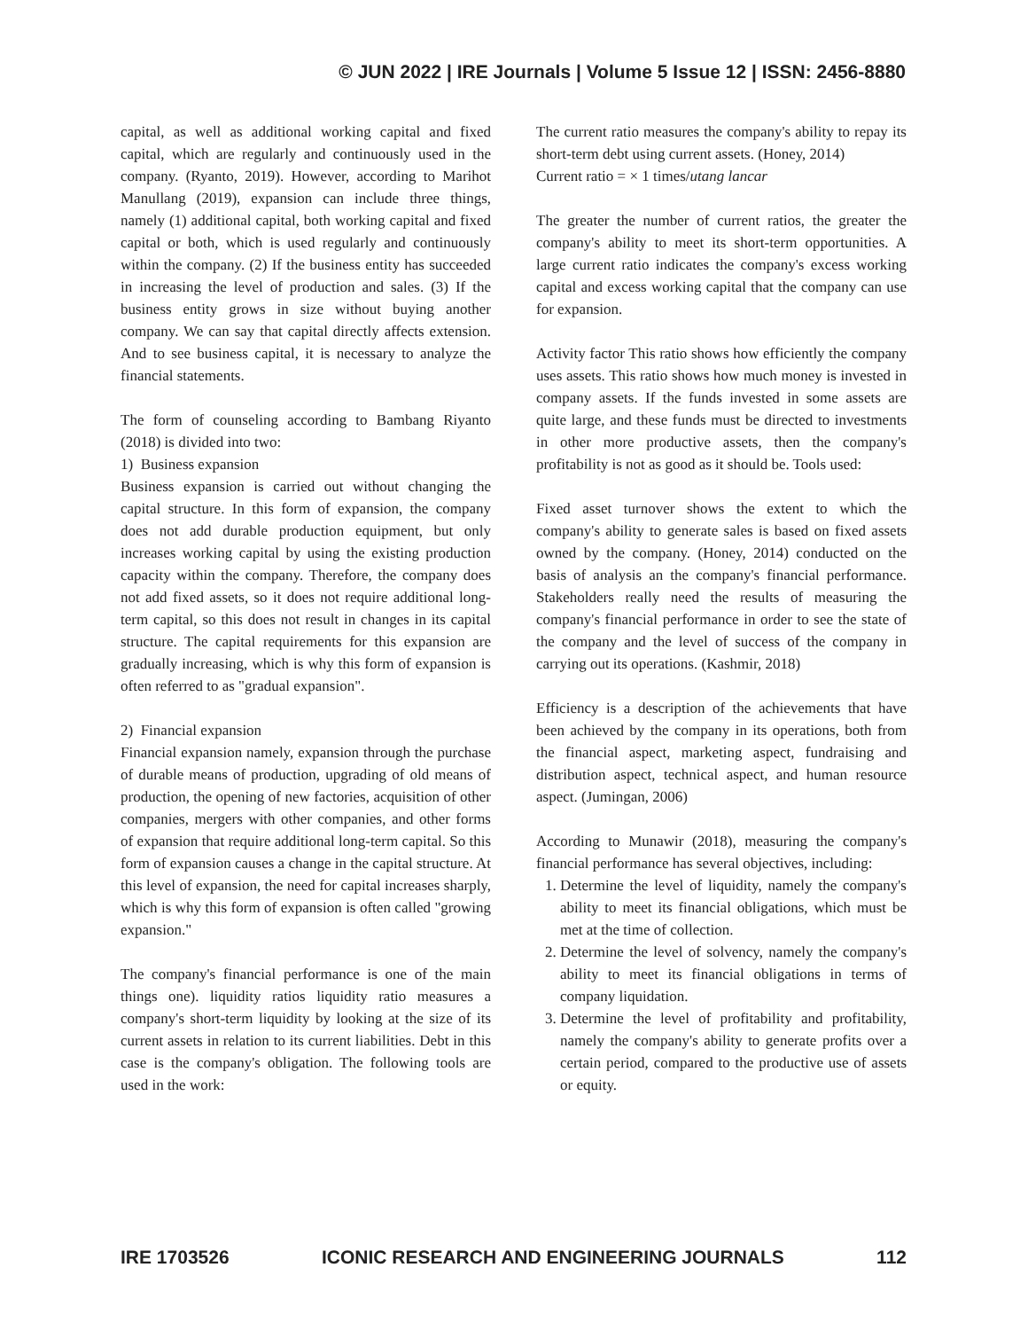© JUN 2022 | IRE Journals | Volume 5 Issue 12 | ISSN: 2456-8880
capital, as well as additional working capital and fixed capital, which are regularly and continuously used in the company. (Ryanto, 2019). However, according to Marihot Manullang (2019), expansion can include three things, namely (1) additional capital, both working capital and fixed capital or both, which is used regularly and continuously within the company. (2) If the business entity has succeeded in increasing the level of production and sales. (3) If the business entity grows in size without buying another company. We can say that capital directly affects extension. And to see business capital, it is necessary to analyze the financial statements.
The form of counseling according to Bambang Riyanto (2018) is divided into two:
1) Business expansion
Business expansion is carried out without changing the capital structure. In this form of expansion, the company does not add durable production equipment, but only increases working capital by using the existing production capacity within the company. Therefore, the company does not add fixed assets, so it does not require additional long-term capital, so this does not result in changes in its capital structure. The capital requirements for this expansion are gradually increasing, which is why this form of expansion is often referred to as "gradual expansion".
2) Financial expansion
Financial expansion namely, expansion through the purchase of durable means of production, upgrading of old means of production, the opening of new factories, acquisition of other companies, mergers with other companies, and other forms of expansion that require additional long-term capital. So this form of expansion causes a change in the capital structure. At this level of expansion, the need for capital increases sharply, which is why this form of expansion is often called "growing expansion."
The company's financial performance is one of the main things one). liquidity ratios liquidity ratio measures a company's short-term liquidity by looking at the size of its current assets in relation to its current liabilities. Debt in this case is the company's obligation. The following tools are used in the work:
The current ratio measures the company's ability to repay its short-term debt using current assets. (Honey, 2014)
Current ratio = × 1 times/utang lancar
The greater the number of current ratios, the greater the company's ability to meet its short-term opportunities. A large current ratio indicates the company's excess working capital and excess working capital that the company can use for expansion.
Activity factor This ratio shows how efficiently the company uses assets. This ratio shows how much money is invested in company assets. If the funds invested in some assets are quite large, and these funds must be directed to investments in other more productive assets, then the company's profitability is not as good as it should be. Tools used:
Fixed asset turnover shows the extent to which the company's ability to generate sales is based on fixed assets owned by the company. (Honey, 2014) conducted on the basis of analysis an the company's financial performance. Stakeholders really need the results of measuring the company's financial performance in order to see the state of the company and the level of success of the company in carrying out its operations. (Kashmir, 2018)
Efficiency is a description of the achievements that have been achieved by the company in its operations, both from the financial aspect, marketing aspect, fundraising and distribution aspect, technical aspect, and human resource aspect. (Jumingan, 2006)
According to Munawir (2018), measuring the company's financial performance has several objectives, including:
1. Determine the level of liquidity, namely the company's ability to meet its financial obligations, which must be met at the time of collection.
2. Determine the level of solvency, namely the company's ability to meet its financial obligations in terms of company liquidation.
3. Determine the level of profitability and profitability, namely the company's ability to generate profits over a certain period, compared to the productive use of assets or equity.
IRE 1703526 ICONIC RESEARCH AND ENGINEERING JOURNALS 112